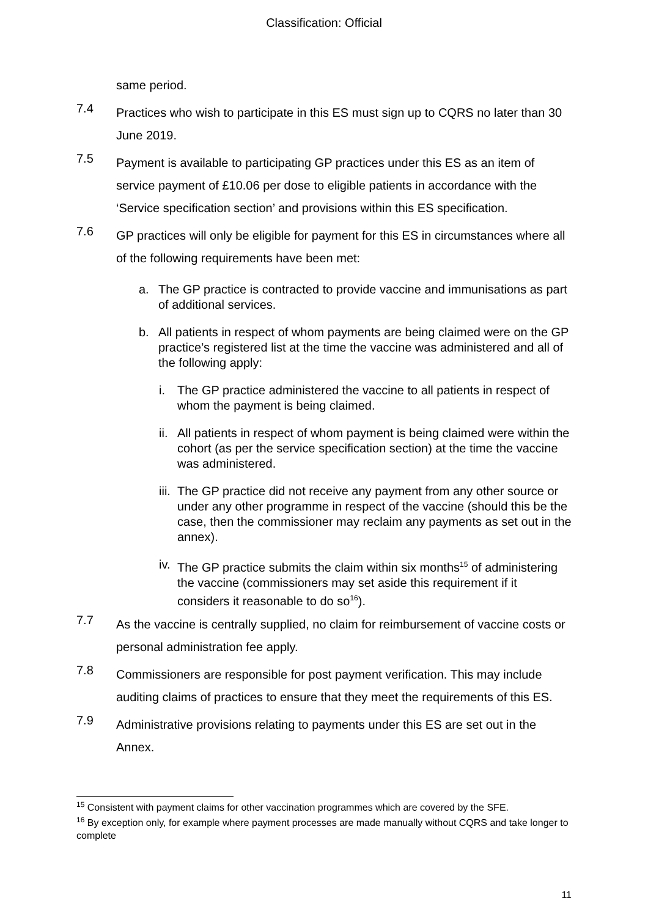Classification: Official
same period.
7.4
Practices who wish to participate in this ES must sign up to CQRS no later than 30 June 2019.
7.5
Payment is available to participating GP practices under this ES as an item of service payment of £10.06 per dose to eligible patients in accordance with the ‘Service specification section’ and provisions within this ES specification.
7.6
GP practices will only be eligible for payment for this ES in circumstances where all of the following requirements have been met:
a. The GP practice is contracted to provide vaccine and immunisations as part of additional services.
b. All patients in respect of whom payments are being claimed were on the GP practice’s registered list at the time the vaccine was administered and all of the following apply:
i. The GP practice administered the vaccine to all patients in respect of whom the payment is being claimed.
ii.
All patients in respect of whom payment is being claimed were within the cohort (as per the service specification section) at the time the vaccine was administered.
iii.
The GP practice did not receive any payment from any other source or under any other programme in respect of the vaccine (should this be the case, then the commissioner may reclaim any payments as set out in the annex).
iv.
The GP practice submits the claim within six months<sup>15</sup> of administering the vaccine (commissioners may set aside this requirement if it considers it reasonable to do so<sup>16</sup>).
7.7
As the vaccine is centrally supplied, no claim for reimbursement of vaccine costs or personal administration fee apply.
7.8
Commissioners are responsible for post payment verification. This may include auditing claims of practices to ensure that they meet the requirements of this ES.
7.9
Administrative provisions relating to payments under this ES are set out in the Annex.
<sup>15</sup> Consistent with payment claims for other vaccination programmes which are covered by the SFE.
<sup>16</sup> By exception only, for example where payment processes are made manually without CQRS and take longer to complete
11